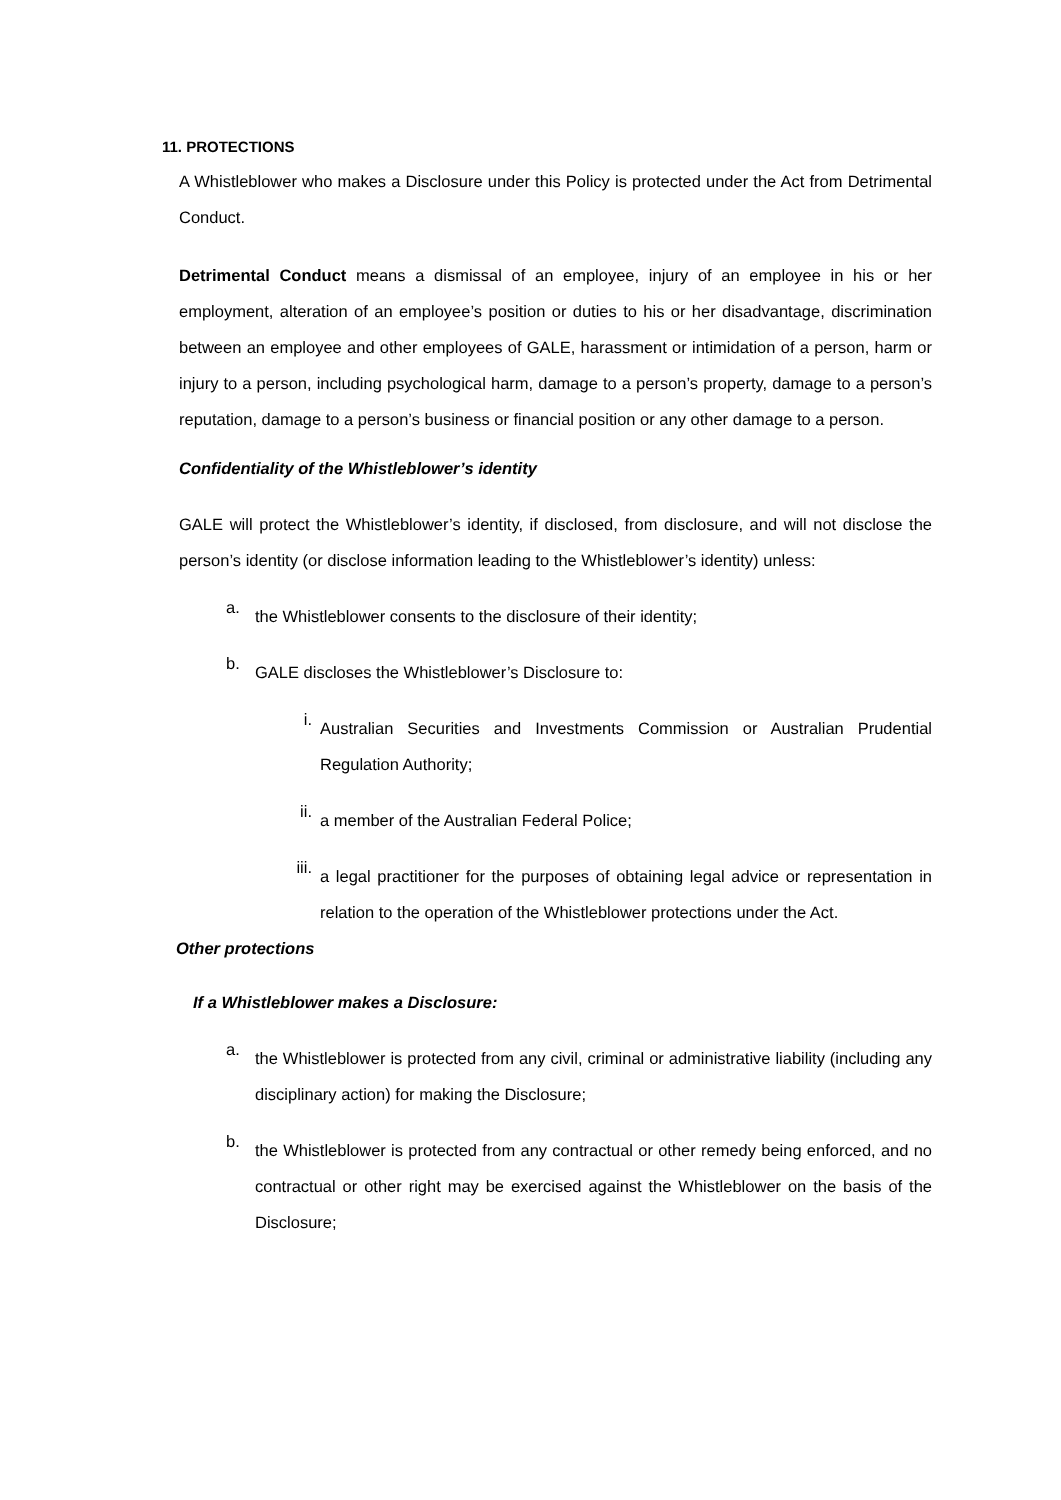11. PROTECTIONS
A Whistleblower who makes a Disclosure under this Policy is protected under the Act from Detrimental Conduct.
Detrimental Conduct means a dismissal of an employee, injury of an employee in his or her employment, alteration of an employee’s position or duties to his or her disadvantage, discrimination between an employee and other employees of GALE, harassment or intimidation of a person, harm or injury to a person, including psychological harm, damage to a person’s property, damage to a person’s reputation, damage to a person’s business or financial position or any other damage to a person.
Confidentiality of the Whistleblower’s identity
GALE will protect the Whistleblower’s identity, if disclosed, from disclosure, and will not disclose the person’s identity (or disclose information leading to the Whistleblower’s identity) unless:
a.
the Whistleblower consents to the disclosure of their identity;
b.
GALE discloses the Whistleblower’s Disclosure to:
i.
Australian Securities and Investments Commission or Australian Prudential Regulation Authority;
ii.
a member of the Australian Federal Police;
iii.
a legal practitioner for the purposes of obtaining legal advice or representation in relation to the operation of the Whistleblower protections under the Act.
Other protections
If a Whistleblower makes a Disclosure:
a.
the Whistleblower is protected from any civil, criminal or administrative liability (including any disciplinary action) for making the Disclosure;
b.
the Whistleblower is protected from any contractual or other remedy being enforced, and no contractual or other right may be exercised against the Whistleblower on the basis of the Disclosure;